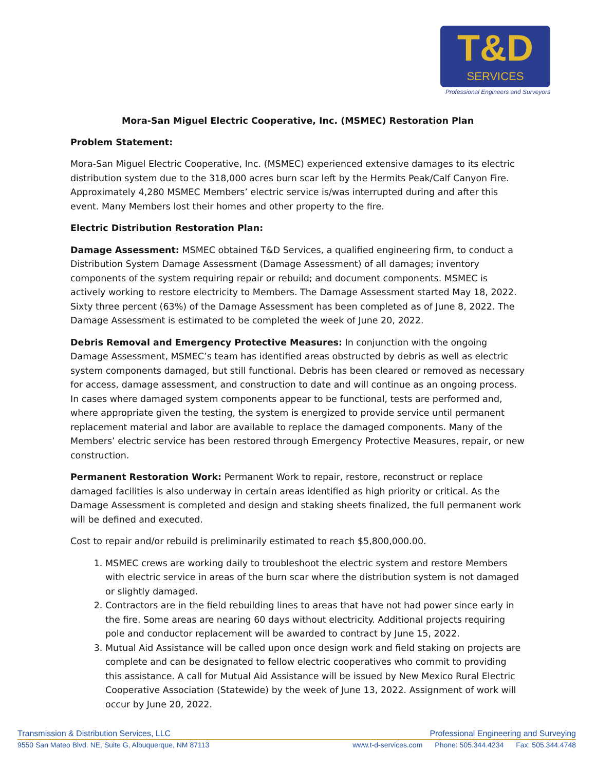T&D
SERVICES
Professional Engineers and Surveyors
Mora-San Miguel Electric Cooperative, Inc. (MSMEC) Restoration Plan
Problem Statement:
Mora-San Miguel Electric Cooperative, Inc. (MSMEC) experienced extensive damages to its electric distribution system due to the 318,000 acres burn scar left by the Hermits Peak/Calf Canyon Fire. Approximately 4,280 MSMEC Members’ electric service is/was interrupted during and after this event. Many Members lost their homes and other property to the fire.
Electric Distribution Restoration Plan:
Damage Assessment: MSMEC obtained T&D Services, a qualified engineering firm, to conduct a Distribution System Damage Assessment (Damage Assessment) of all damages; inventory components of the system requiring repair or rebuild; and document components. MSMEC is actively working to restore electricity to Members. The Damage Assessment started May 18, 2022. Sixty three percent (63%) of the Damage Assessment has been completed as of June 8, 2022. The Damage Assessment is estimated to be completed the week of June 20, 2022.
Debris Removal and Emergency Protective Measures: In conjunction with the ongoing Damage Assessment, MSMEC’s team has identified areas obstructed by debris as well as electric system components damaged, but still functional. Debris has been cleared or removed as necessary for access, damage assessment, and construction to date and will continue as an ongoing process. In cases where damaged system components appear to be functional, tests are performed and, where appropriate given the testing, the system is energized to provide service until permanent replacement material and labor are available to replace the damaged components. Many of the Members’ electric service has been restored through Emergency Protective Measures, repair, or new construction.
Permanent Restoration Work: Permanent Work to repair, restore, reconstruct or replace damaged facilities is also underway in certain areas identified as high priority or critical. As the Damage Assessment is completed and design and staking sheets finalized, the full permanent work will be defined and executed.
Cost to repair and/or rebuild is preliminarily estimated to reach $5,800,000.00.
1. MSMEC crews are working daily to troubleshoot the electric system and restore Members with electric service in areas of the burn scar where the distribution system is not damaged or slightly damaged.
2. Contractors are in the field rebuilding lines to areas that have not had power since early in the fire. Some areas are nearing 60 days without electricity. Additional projects requiring pole and conductor replacement will be awarded to contract by June 15, 2022.
3. Mutual Aid Assistance will be called upon once design work and field staking on projects are complete and can be designated to fellow electric cooperatives who commit to providing this assistance. A call for Mutual Aid Assistance will be issued by New Mexico Rural Electric Cooperative Association (Statewide) by the week of June 13, 2022. Assignment of work will occur by June 20, 2022.
Transmission & Distribution Services, LLC Professional Engineering and Surveying
9550 San Mateo Blvd. NE, Suite G, Albuquerque, NM 87113 www.t-d-services.com Phone: 505.344.4234 Fax: 505.344.4748